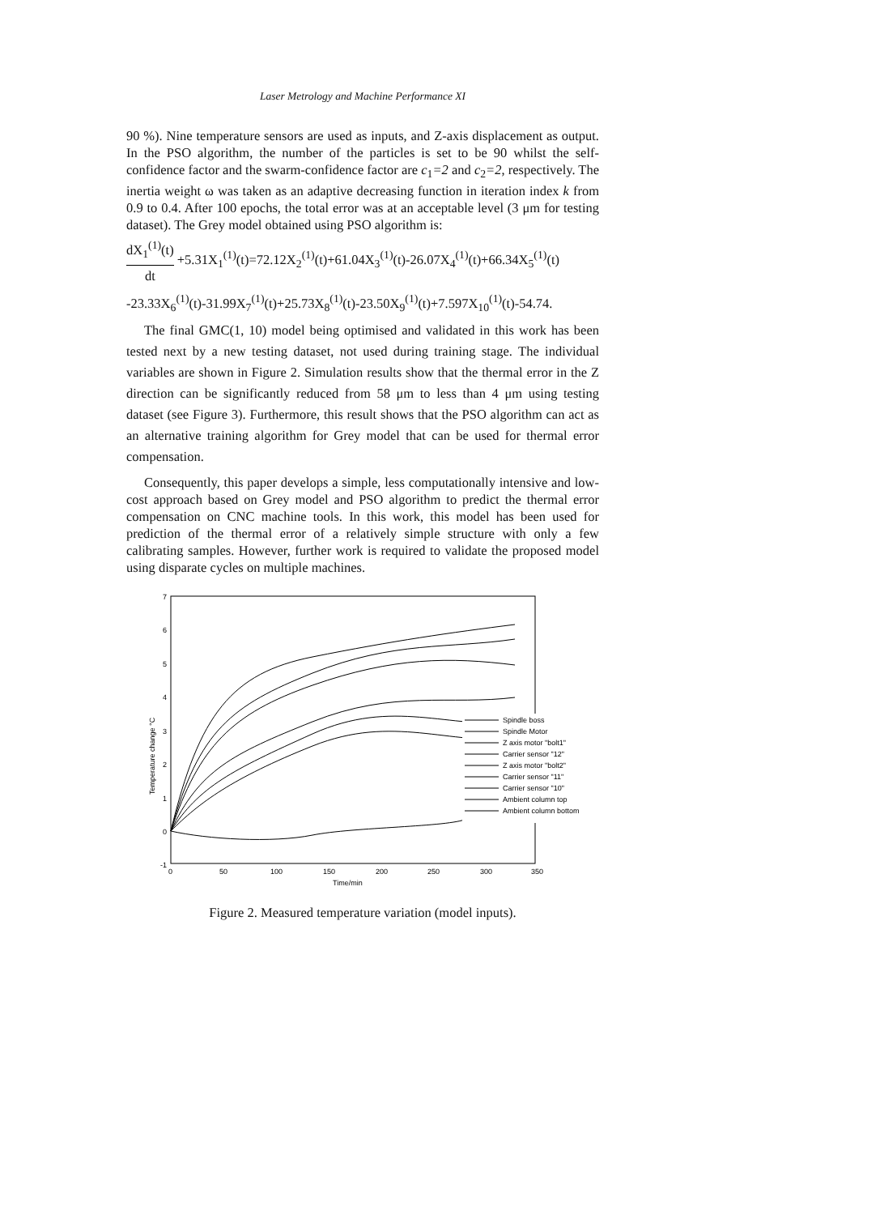Laser Metrology and Machine Performance XI
90 %). Nine temperature sensors are used as inputs, and Z-axis displacement as output. In the PSO algorithm, the number of the particles is set to be 90 whilst the self-confidence factor and the swarm-confidence factor are c<sub>1</sub>=2 and c<sub>2</sub>=2, respectively. The inertia weight ω was taken as an adaptive decreasing function in iteration index k from 0.9 to 0.4. After 100 epochs, the total error was at an acceptable level (3 μm for testing dataset). The Grey model obtained using PSO algorithm is:
dX<sub>1</sub><sup>(1)</sup>(t) dt +5.31X<sub>1</sub><sup>(1)</sup>(t)=72.12X<sub>2</sub><sup>(1)</sup>(t)+61.04X<sub>3</sub><sup>(1)</sup>(t)-26.07X<sub>4</sub><sup>(1)</sup>(t)+66.34X<sub>5</sub><sup>(1)</sup>(t)
-23.33X<sub>6</sub><sup>(1)</sup>(t)-31.99X<sub>7</sub><sup>(1)</sup>(t)+25.73X<sub>8</sub><sup>(1)</sup>(t)-23.50X<sub>9</sub><sup>(1)</sup>(t)+7.597X<sub>10</sub><sup>(1)</sup>(t)-54.74.
The final GMC(1, 10) model being optimised and validated in this work has been tested next by a new testing dataset, not used during training stage. The individual variables are shown in Figure 2. Simulation results show that the thermal error in the Z direction can be significantly reduced from 58 μm to less than 4 μm using testing dataset (see Figure 3). Furthermore, this result shows that the PSO algorithm can act as an alternative training algorithm for Grey model that can be used for thermal error compensation.
Consequently, this paper develops a simple, less computationally intensive and low-cost approach based on Grey model and PSO algorithm to predict the thermal error compensation on CNC machine tools. In this work, this model has been used for prediction of the thermal error of a relatively simple structure with only a few calibrating samples. However, further work is required to validate the proposed model using disparate cycles on multiple machines.
7
6
5
4
3
2
1
0
-1
0
50
100
150
200
250
300
350
Time/min
Temperature change °C
Spindle boss
Spindle Motor
Z axis motor "bolt1"
Carrier sensor "12"
Z axis motor "bolt2"
Carrier sensor "11"
Carrier sensor "10"
Ambient column top
Ambient column bottom
Figure 2. Measured temperature variation (model inputs).